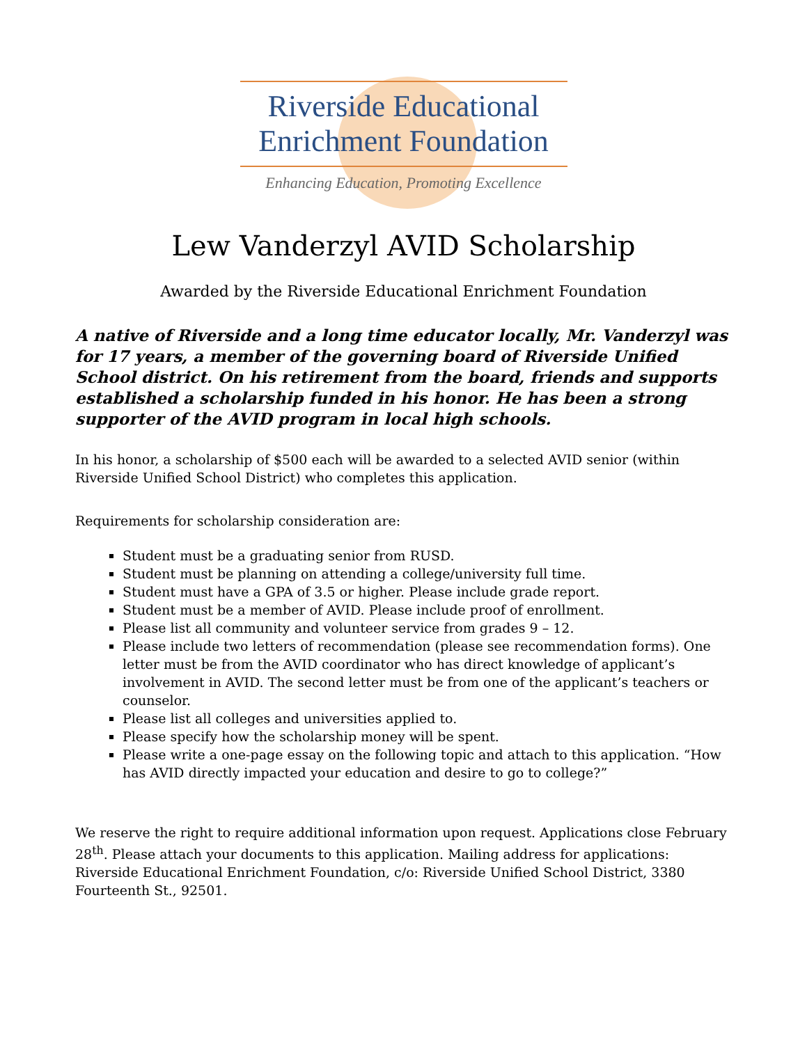Riverside Educational
Enrichment Foundation
Enhancing Education, Promoting Excellence
Lew Vanderzyl AVID Scholarship
Awarded by the Riverside Educational Enrichment Foundation
A native of Riverside and a long time educator locally, Mr. Vanderzyl was for 17 years, a member of the governing board of Riverside Unified School district. On his retirement from the board, friends and supports established a scholarship funded in his honor. He has been a strong supporter of the AVID program in local high schools.
In his honor, a scholarship of $500 each will be awarded to a selected AVID senior (within Riverside Unified School District) who completes this application.
Requirements for scholarship consideration are:
Student must be a graduating senior from RUSD.
Student must be planning on attending a college/university full time.
Student must have a GPA of 3.5 or higher. Please include grade report.
Student must be a member of AVID. Please include proof of enrollment.
Please list all community and volunteer service from grades 9 – 12.
Please include two letters of recommendation (please see recommendation forms). One letter must be from the AVID coordinator who has direct knowledge of applicant’s involvement in AVID. The second letter must be from one of the applicant’s teachers or counselor.
Please list all colleges and universities applied to.
Please specify how the scholarship money will be spent.
Please write a one-page essay on the following topic and attach to this application. “How has AVID directly impacted your education and desire to go to college?”
We reserve the right to require additional information upon request. Applications close February 28<sup>th</sup>. Please attach your documents to this application. Mailing address for applications: Riverside Educational Enrichment Foundation, c/o: Riverside Unified School District, 3380 Fourteenth St., 92501.